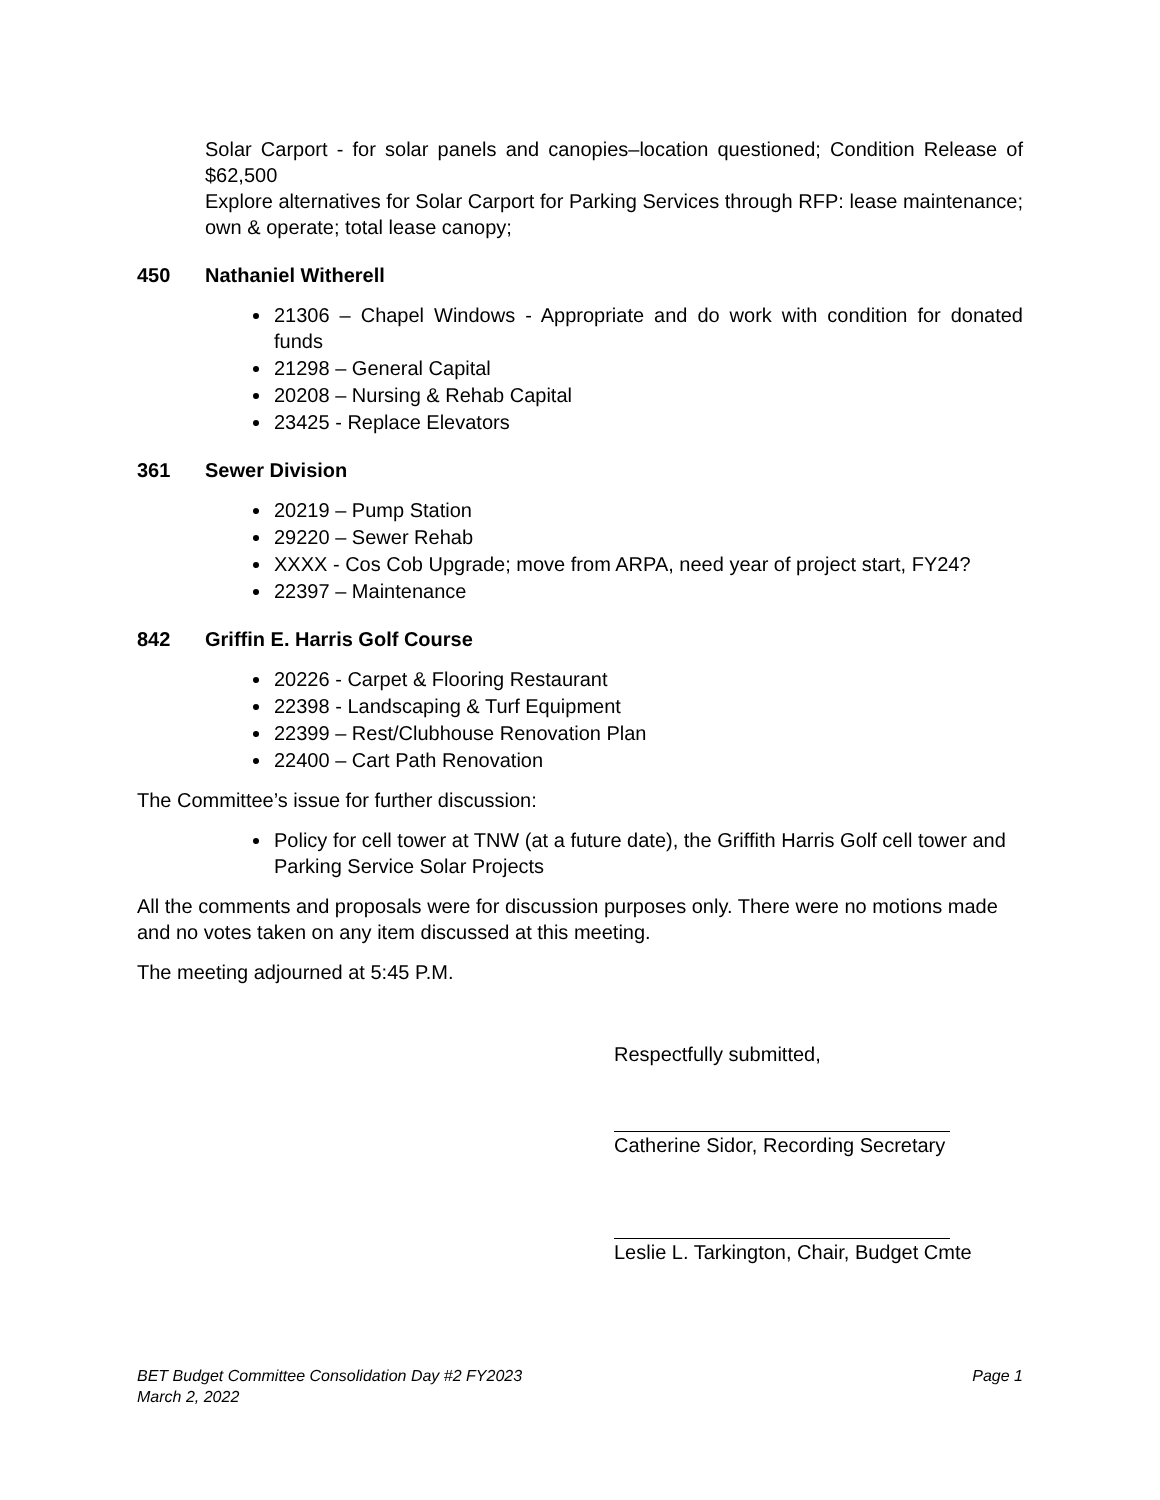Solar Carport - for solar panels and canopies–location questioned; Condition Release of $62,500
Explore alternatives for Solar Carport for Parking Services through RFP: lease maintenance; own & operate; total lease canopy;
450 Nathaniel Witherell
21306 – Chapel Windows - Appropriate and do work with condition for donated funds
21298 – General Capital
20208 – Nursing & Rehab Capital
23425 - Replace Elevators
361 Sewer Division
20219 – Pump Station
29220 – Sewer Rehab
XXXX - Cos Cob Upgrade; move from ARPA, need year of project start, FY24?
22397 – Maintenance
842 Griffin E. Harris Golf Course
20226 - Carpet & Flooring Restaurant
22398 - Landscaping & Turf Equipment
22399 – Rest/Clubhouse Renovation Plan
22400 – Cart Path Renovation
The Committee’s issue for further discussion:
Policy for cell tower at TNW (at a future date), the Griffith Harris Golf cell tower and Parking Service Solar Projects
All the comments and proposals were for discussion purposes only. There were no motions made and no votes taken on any item discussed at this meeting.
The meeting adjourned at 5:45 P.M.
Respectfully submitted,
Catherine Sidor, Recording Secretary
Leslie L. Tarkington, Chair, Budget Cmte
BET Budget Committee Consolidation Day #2 FY2023
March 2, 2022
Page 1